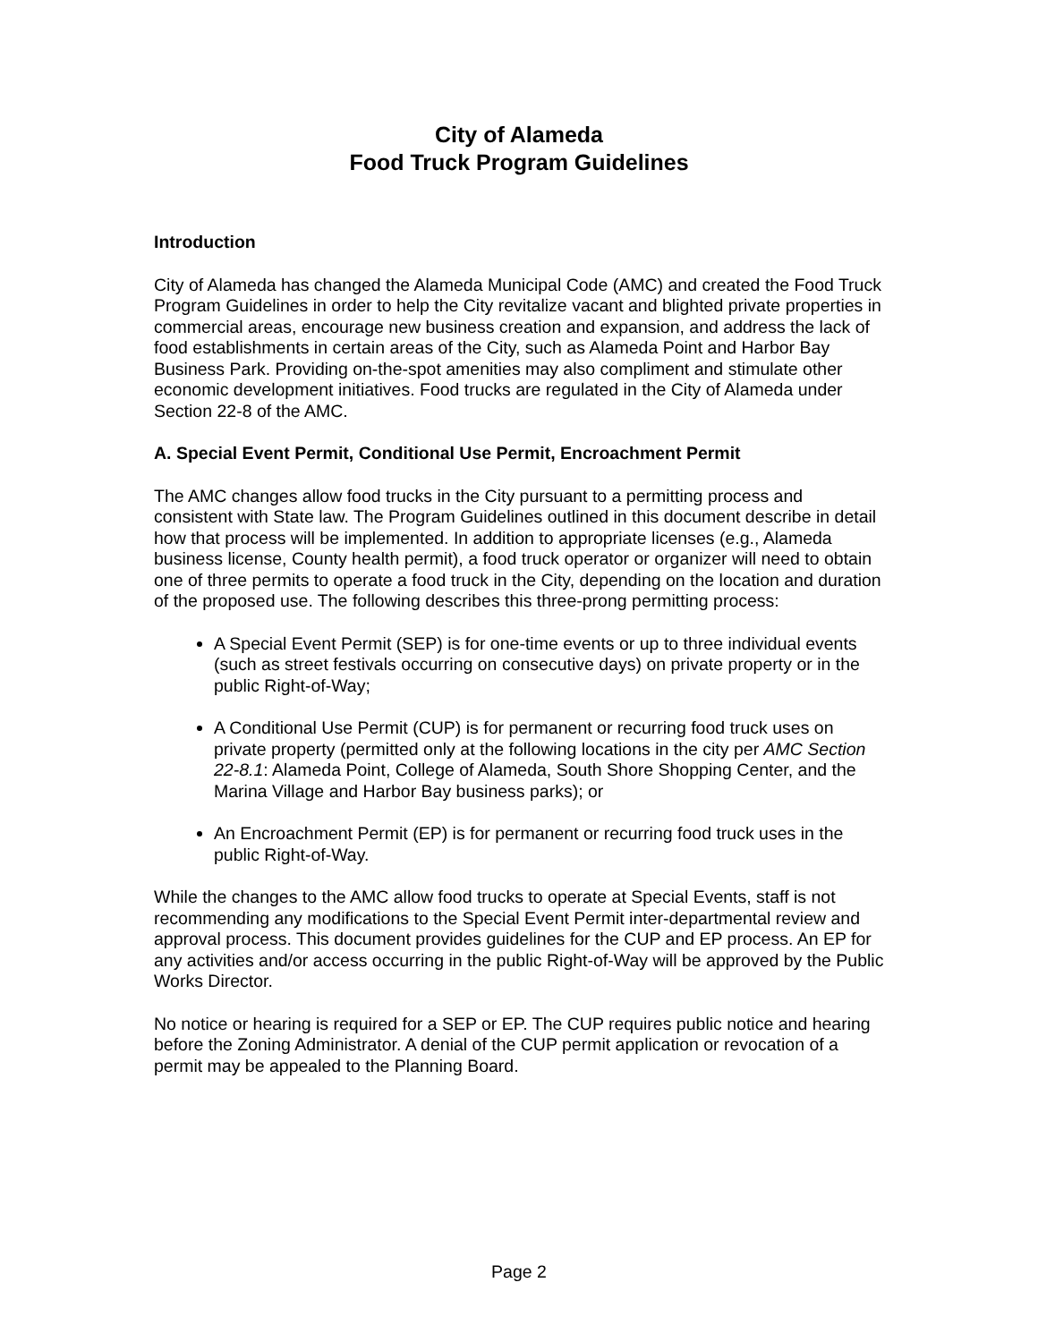City of Alameda
Food Truck Program Guidelines
Introduction
City of Alameda has changed the Alameda Municipal Code (AMC) and created the Food Truck Program Guidelines in order to help the City revitalize vacant and blighted private properties in commercial areas, encourage new business creation and expansion, and address the lack of food establishments in certain areas of the City, such as Alameda Point and Harbor Bay Business Park. Providing on-the-spot amenities may also compliment and stimulate other economic development initiatives. Food trucks are regulated in the City of Alameda under Section 22-8 of the AMC.
A. Special Event Permit, Conditional Use Permit, Encroachment Permit
The AMC changes allow food trucks in the City pursuant to a permitting process and consistent with State law. The Program Guidelines outlined in this document describe in detail how that process will be implemented. In addition to appropriate licenses (e.g., Alameda business license, County health permit), a food truck operator or organizer will need to obtain one of three permits to operate a food truck in the City, depending on the location and duration of the proposed use. The following describes this three-prong permitting process:
A Special Event Permit (SEP) is for one-time events or up to three individual events (such as street festivals occurring on consecutive days) on private property or in the public Right-of-Way;
A Conditional Use Permit (CUP) is for permanent or recurring food truck uses on private property (permitted only at the following locations in the city per AMC Section 22-8.1: Alameda Point, College of Alameda, South Shore Shopping Center, and the Marina Village and Harbor Bay business parks); or
An Encroachment Permit (EP) is for permanent or recurring food truck uses in the public Right-of-Way.
While the changes to the AMC allow food trucks to operate at Special Events, staff is not recommending any modifications to the Special Event Permit inter-departmental review and approval process. This document provides guidelines for the CUP and EP process. An EP for any activities and/or access occurring in the public Right-of-Way will be approved by the Public Works Director.
No notice or hearing is required for a SEP or EP. The CUP requires public notice and hearing before the Zoning Administrator. A denial of the CUP permit application or revocation of a permit may be appealed to the Planning Board.
Page 2